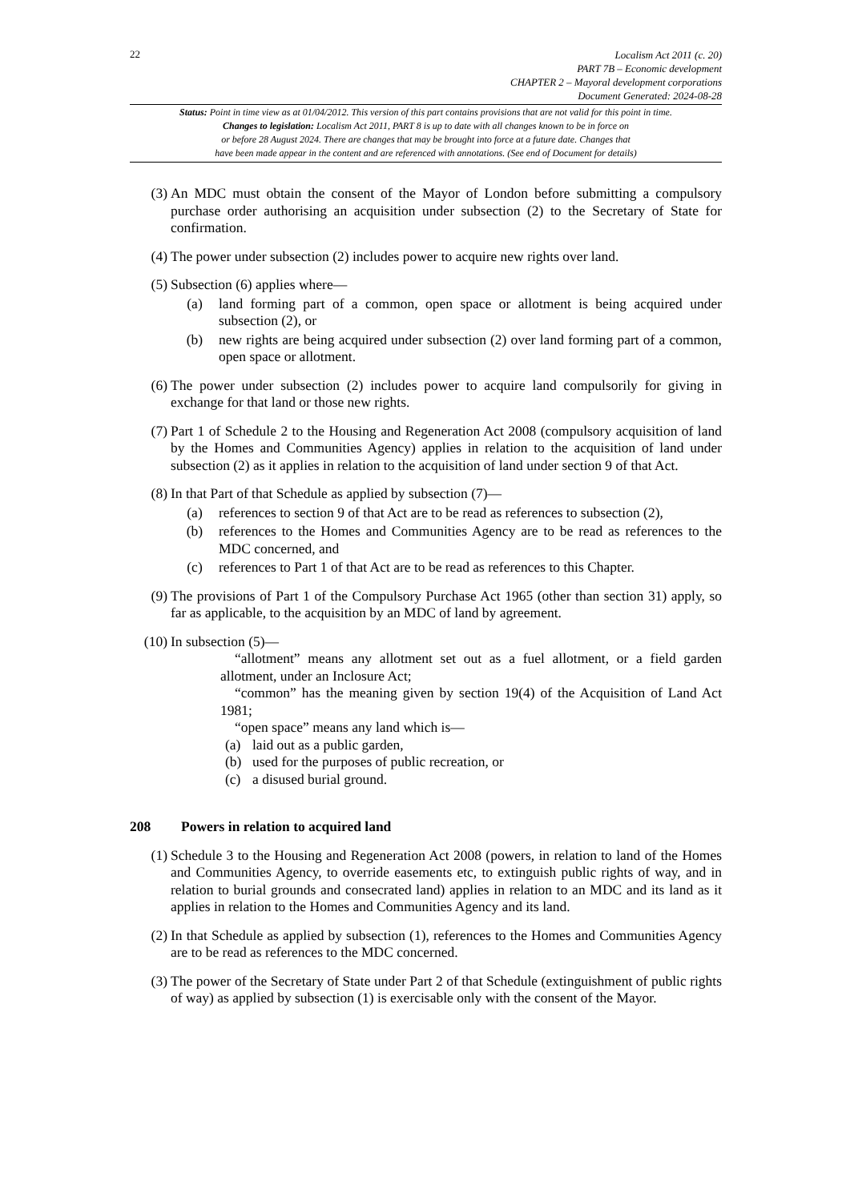22
Localism Act 2011 (c. 20)
PART 7B – Economic development
CHAPTER 2 – Mayoral development corporations
Document Generated: 2024-08-28
Status: Point in time view as at 01/04/2012. This version of this part contains provisions that are not valid for this point in time.
Changes to legislation: Localism Act 2011, PART 8 is up to date with all changes known to be in force on
or before 28 August 2024. There are changes that may be brought into force at a future date. Changes that
have been made appear in the content and are referenced with annotations. (See end of Document for details)
(3) An MDC must obtain the consent of the Mayor of London before submitting a compulsory purchase order authorising an acquisition under subsection (2) to the Secretary of State for confirmation.
(4) The power under subsection (2) includes power to acquire new rights over land.
(5) Subsection (6) applies where—
(a) land forming part of a common, open space or allotment is being acquired under subsection (2), or
(b) new rights are being acquired under subsection (2) over land forming part of a common, open space or allotment.
(6) The power under subsection (2) includes power to acquire land compulsorily for giving in exchange for that land or those new rights.
(7) Part 1 of Schedule 2 to the Housing and Regeneration Act 2008 (compulsory acquisition of land by the Homes and Communities Agency) applies in relation to the acquisition of land under subsection (2) as it applies in relation to the acquisition of land under section 9 of that Act.
(8) In that Part of that Schedule as applied by subsection (7)—
(a) references to section 9 of that Act are to be read as references to subsection (2),
(b) references to the Homes and Communities Agency are to be read as references to the MDC concerned, and
(c) references to Part 1 of that Act are to be read as references to this Chapter.
(9) The provisions of Part 1 of the Compulsory Purchase Act 1965 (other than section 31) apply, so far as applicable, to the acquisition by an MDC of land by agreement.
(10) In subsection (5)—
“allotment” means any allotment set out as a fuel allotment, or a field garden allotment, under an Inclosure Act;
“common” has the meaning given by section 19(4) of the Acquisition of Land Act 1981;
“open space” means any land which is—
(a) laid out as a public garden,
(b) used for the purposes of public recreation, or
(c) a disused burial ground.
208 Powers in relation to acquired land
(1) Schedule 3 to the Housing and Regeneration Act 2008 (powers, in relation to land of the Homes and Communities Agency, to override easements etc, to extinguish public rights of way, and in relation to burial grounds and consecrated land) applies in relation to an MDC and its land as it applies in relation to the Homes and Communities Agency and its land.
(2) In that Schedule as applied by subsection (1), references to the Homes and Communities Agency are to be read as references to the MDC concerned.
(3) The power of the Secretary of State under Part 2 of that Schedule (extinguishment of public rights of way) as applied by subsection (1) is exercisable only with the consent of the Mayor.